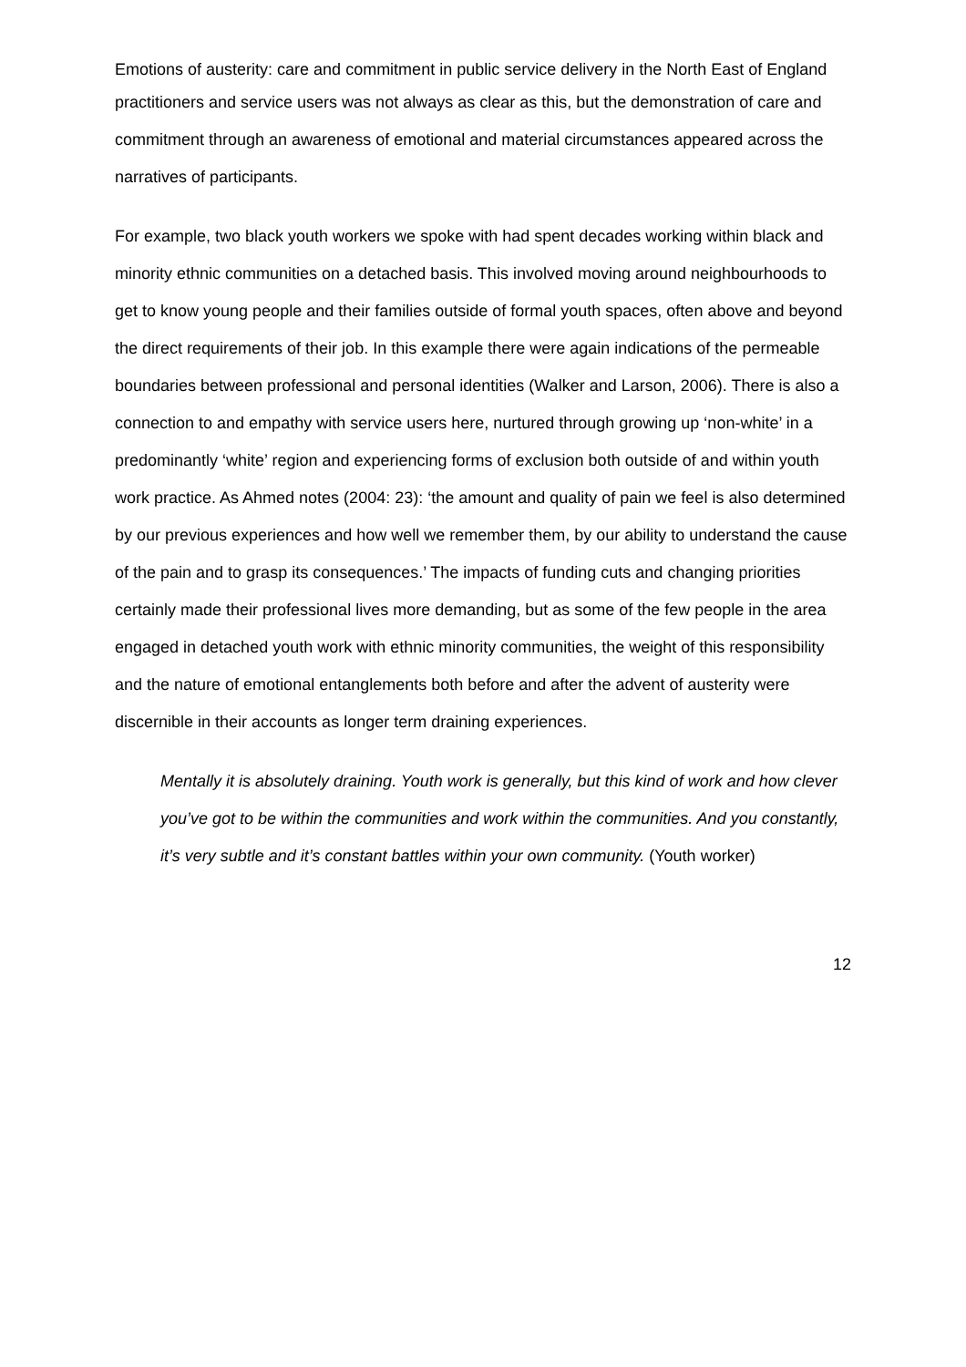Emotions of austerity: care and commitment in public service delivery in the North East of England
practitioners and service users was not always as clear as this, but the demonstration of care and commitment through an awareness of emotional and material circumstances appeared across the narratives of participants.
For example, two black youth workers we spoke with had spent decades working within black and minority ethnic communities on a detached basis. This involved moving around neighbourhoods to get to know young people and their families outside of formal youth spaces, often above and beyond the direct requirements of their job. In this example there were again indications of the permeable boundaries between professional and personal identities (Walker and Larson, 2006). There is also a connection to and empathy with service users here, nurtured through growing up ‘non-white’ in a predominantly ‘white’ region and experiencing forms of exclusion both outside of and within youth work practice. As Ahmed notes (2004: 23): ‘the amount and quality of pain we feel is also determined by our previous experiences and how well we remember them, by our ability to understand the cause of the pain and to grasp its consequences.’ The impacts of funding cuts and changing priorities certainly made their professional lives more demanding, but as some of the few people in the area engaged in detached youth work with ethnic minority communities, the weight of this responsibility and the nature of emotional entanglements both before and after the advent of austerity were discernible in their accounts as longer term draining experiences.
Mentally it is absolutely draining. Youth work is generally, but this kind of work and how clever you’ve got to be within the communities and work within the communities. And you constantly, it’s very subtle and it’s constant battles within your own community. (Youth worker)
12